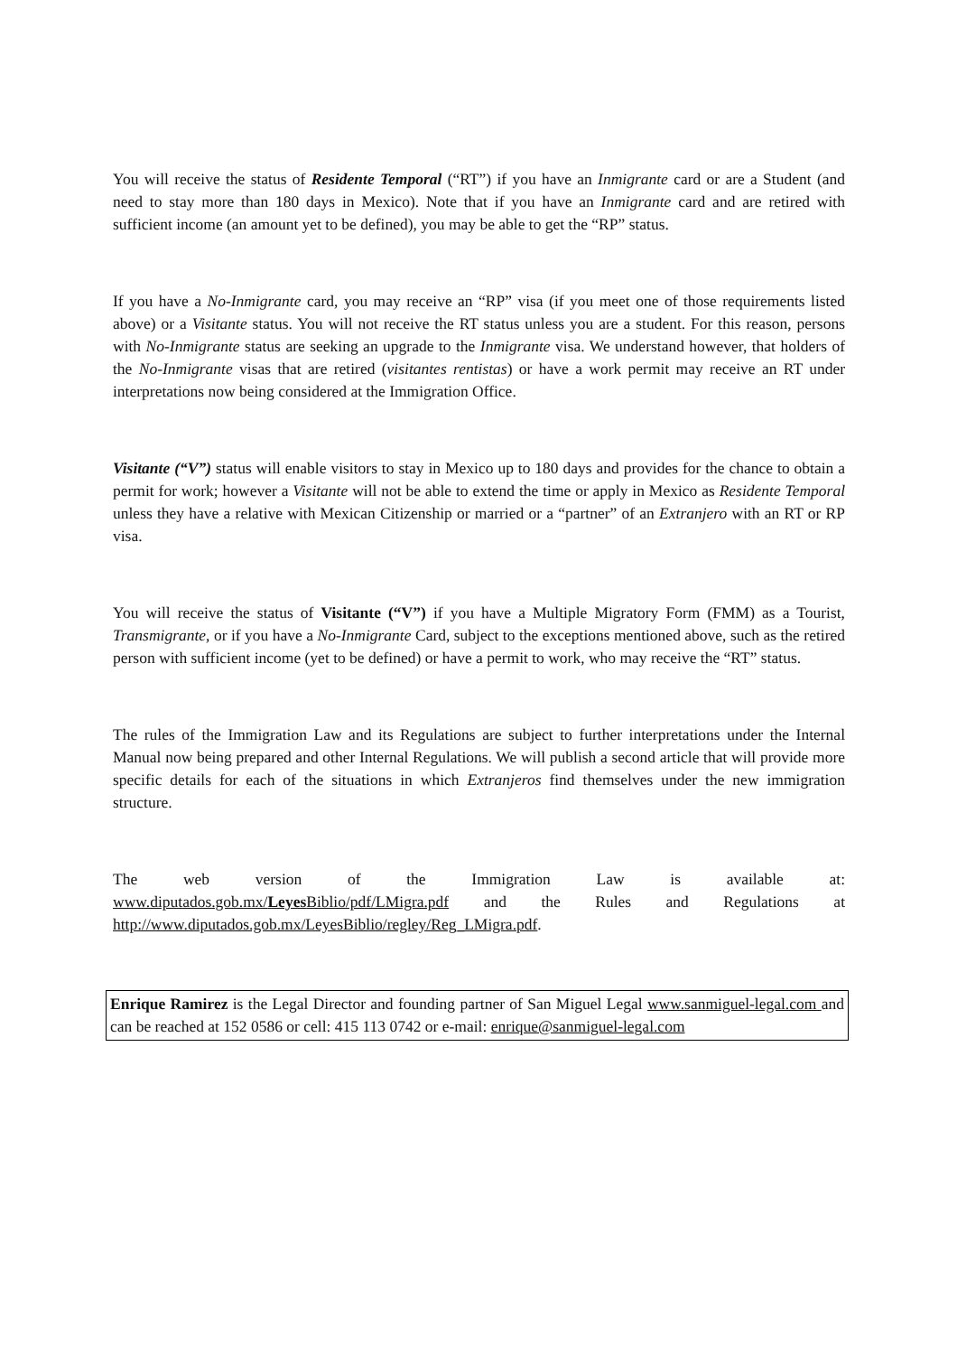You will receive the status of Residente Temporal (“RT”) if you have an Inmigrante card or are a Student (and need to stay more than 180 days in Mexico). Note that if you have an Inmigrante card and are retired with sufficient income (an amount yet to be defined), you may be able to get the “RP” status.
If you have a No-Inmigrante card, you may receive an “RP” visa (if you meet one of those requirements listed above) or a Visitante status. You will not receive the RT status unless you are a student. For this reason, persons with No-Inmigrante status are seeking an upgrade to the Inmigrante visa. We understand however, that holders of the No-Inmigrante visas that are retired (visitantes rentistas) or have a work permit may receive an RT under interpretations now being considered at the Immigration Office.
Visitante (“V”) status will enable visitors to stay in Mexico up to 180 days and provides for the chance to obtain a permit for work; however a Visitante will not be able to extend the time or apply in Mexico as Residente Temporal unless they have a relative with Mexican Citizenship or married or a “partner” of an Extranjero with an RT or RP visa.
You will receive the status of Visitante (“V”) if you have a Multiple Migratory Form (FMM) as a Tourist, Transmigrante, or if you have a No-Inmigrante Card, subject to the exceptions mentioned above, such as the retired person with sufficient income (yet to be defined) or have a permit to work, who may receive the “RT” status.
The rules of the Immigration Law and its Regulations are subject to further interpretations under the Internal Manual now being prepared and other Internal Regulations. We will publish a second article that will provide more specific details for each of the situations in which Extranjeros find themselves under the new immigration structure.
The web version of the Immigration Law is available at:
www.diputados.gob.mx/Leyes Biblio/pdf/LMigra.pdf and the Rules and Regulations at
http://www.diputados.gob.mx/LeyesBiblio/regley/Reg_LMigra.pdf.
Enrique Ramirez is the Legal Director and founding partner of San Miguel Legal www.sanmiguel-legal.com and can be reached at 152 0586 or cell: 415 113 0742 or e-mail: enrique@sanmiguel-legal.com